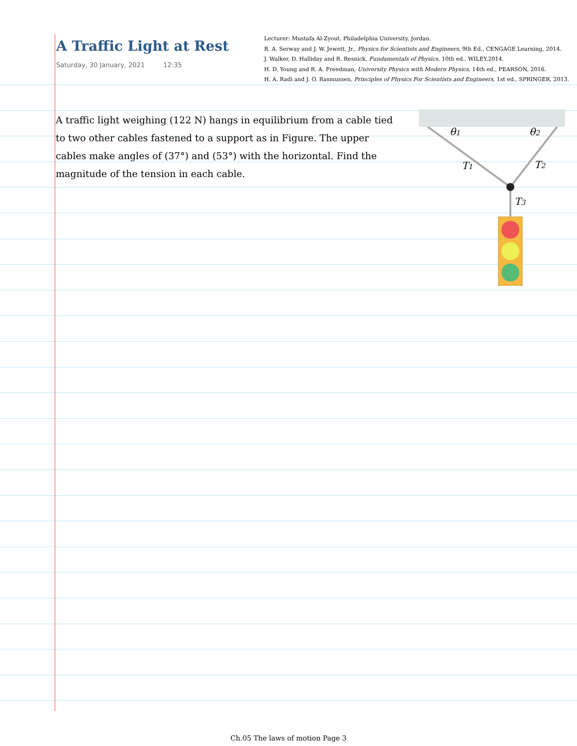A Traffic Light at Rest
Saturday, 30 January, 2021 12:35
Lecturer: Mustafa Al-Zyout, Philadelphia University, Jordan.
R. A. Serway and J. W. Jewett, Jr., Physics for Scientists and Engineers, 9th Ed., CENGAGE Learning, 2014.
J. Walker, D. Halliday and R. Resnick, Fundamentals of Physics, 10th ed., WILEY,2014.
H. D. Young and R. A. Freedman, University Physics with Modern Physics, 14th ed., PEARSON, 2016.
H. A. Radi and J. O. Rasmussen, Principles of Physics For Scientists and Engineers, 1st ed., SPRINGER, 2013.
A traffic light weighing (122 N) hangs in equilibrium from a cable tied to two other cables fastened to a support as in Figure. The upper cables make angles of (37°) and (53°) with the horizontal. Find the magnitude of the tension in each cable.
θ1
θ2
T1
T2
T3
Ch.05 The laws of motion Page 3